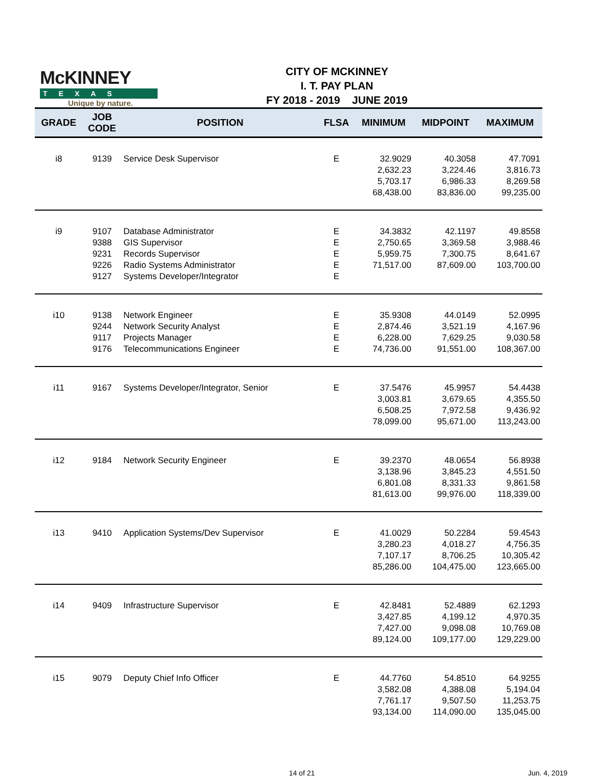McKINNEY
TEXAS
Unique by nature.
CITY OF MCKINNEY
I. T. PAY PLAN
FY 2018 - 2019 JUNE 2019
| GRADE | JOB CODE | POSITION | FLSA | MINIMUM | MIDPOINT | MAXIMUM |
| --- | --- | --- | --- | --- | --- | --- |
| i8 | 9139 | Service Desk Supervisor | E | 32.9029 2,632.23 5,703.17 68,438.00 | 40.3058 3,224.46 6,986.33 83,836.00 | 47.7091 3,816.73 8,269.58 99,235.00 |
| i9 | 9107 9388 9231 9226 9127 | Database Administrator GIS Supervisor Records Supervisor Radio Systems Administrator Systems Developer/Integrator | E E E E E | 34.3832 2,750.65 5,959.75 71,517.00 | 42.1197 3,369.58 7,300.75 87,609.00 | 49.8558 3,988.46 8,641.67 103,700.00 |
| i10 | 9138 9244 9117 9176 | Network Engineer Network Security Analyst Projects Manager Telecommunications Engineer | E E E E | 35.9308 2,874.46 6,228.00 74,736.00 | 44.0149 3,521.19 7,629.25 91,551.00 | 52.0995 4,167.96 9,030.58 108,367.00 |
| i11 | 9167 | Systems Developer/Integrator, Senior | E | 37.5476 3,003.81 6,508.25 78,099.00 | 45.9957 3,679.65 7,972.58 95,671.00 | 54.4438 4,355.50 9,436.92 113,243.00 |
| i12 | 9184 | Network Security Engineer | E | 39.2370 3,138.96 6,801.08 81,613.00 | 48.0654 3,845.23 8,331.33 99,976.00 | 56.8938 4,551.50 9,861.58 118,339.00 |
| i13 | 9410 | Application Systems/Dev Supervisor | E | 41.0029 3,280.23 7,107.17 85,286.00 | 50.2284 4,018.27 8,706.25 104,475.00 | 59.4543 4,756.35 10,305.42 123,665.00 |
| i14 | 9409 | Infrastructure Supervisor | E | 42.8481 3,427.85 7,427.00 89,124.00 | 52.4889 4,199.12 9,098.08 109,177.00 | 62.1293 4,970.35 10,769.08 129,229.00 |
| i15 | 9079 | Deputy Chief Info Officer | E | 44.7760 3,582.08 7,761.17 93,134.00 | 54.8510 4,388.08 9,507.50 114,090.00 | 64.9255 5,194.04 11,253.75 135,045.00 |
14 of 21 Jun. 4, 2019